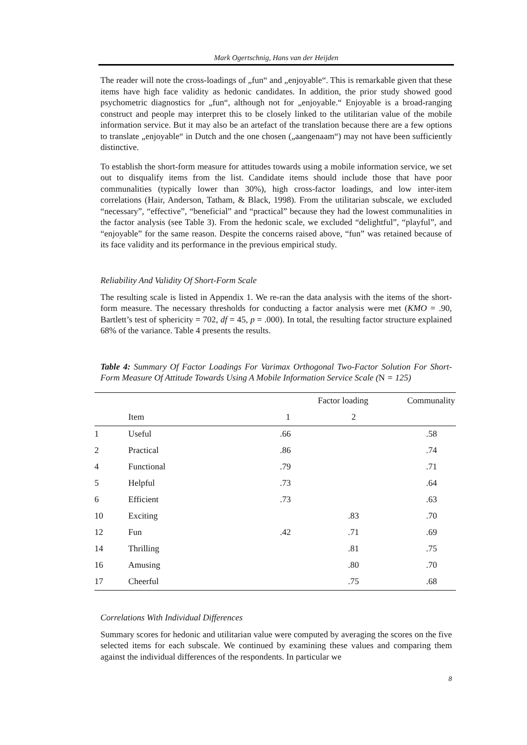Mark Ogertschnig, Hans van der Heijden
The reader will note the cross-loadings of „fun“ and „enjoyable“. This is remarkable given that these items have high face validity as hedonic candidates. In addition, the prior study showed good psychometric diagnostics for „fun“, although not for „enjoyable.“ Enjoyable is a broad-ranging construct and people may interpret this to be closely linked to the utilitarian value of the mobile information service. But it may also be an artefact of the translation because there are a few options to translate „enjoyable“ in Dutch and the one chosen („aangenaam“) may not have been sufficiently distinctive.
To establish the short-form measure for attitudes towards using a mobile information service, we set out to disqualify items from the list. Candidate items should include those that have poor communalities (typically lower than 30%), high cross-factor loadings, and low inter-item correlations (Hair, Anderson, Tatham, & Black, 1998). From the utilitarian subscale, we excluded “necessary”, “effective”, “beneficial” and “practical” because they had the lowest communalities in the factor analysis (see Table 3). From the hedonic scale, we excluded “delightful”, “playful”, and “enjoyable” for the same reason. Despite the concerns raised above, “fun” was retained because of its face validity and its performance in the previous empirical study.
Reliability And Validity Of Short-Form Scale
The resulting scale is listed in Appendix 1. We re-ran the data analysis with the items of the short-form measure. The necessary thresholds for conducting a factor analysis were met (KMO = .90, Bartlett’s test of sphericity = 702, df = 45, p = .000). In total, the resulting factor structure explained 68% of the variance. Table 4 presents the results.
Table 4: Summary Of Factor Loadings For Varimax Orthogonal Two-Factor Solution For Short-Form Measure Of Attitude Towards Using A Mobile Information Service Scale (N = 125)
| | | Factor loading | | Communality |
| | Item | 1 | 2 | |
| 1 | Useful | .66 | | .58 |
| 2 | Practical | .86 | | .74 |
| 4 | Functional | .79 | | .71 |
| 5 | Helpful | .73 | | .64 |
| 6 | Efficient | .73 | | .63 |
| 10 | Exciting | | .83 | .70 |
| 12 | Fun | .42 | .71 | .69 |
| 14 | Thrilling | | .81 | .75 |
| 16 | Amusing | | .80 | .70 |
| 17 | Cheerful | | .75 | .68 |
Correlations With Individual Differences
Summary scores for hedonic and utilitarian value were computed by averaging the scores on the five selected items for each subscale. We continued by examining these values and comparing them against the individual differences of the respondents. In particular we
8